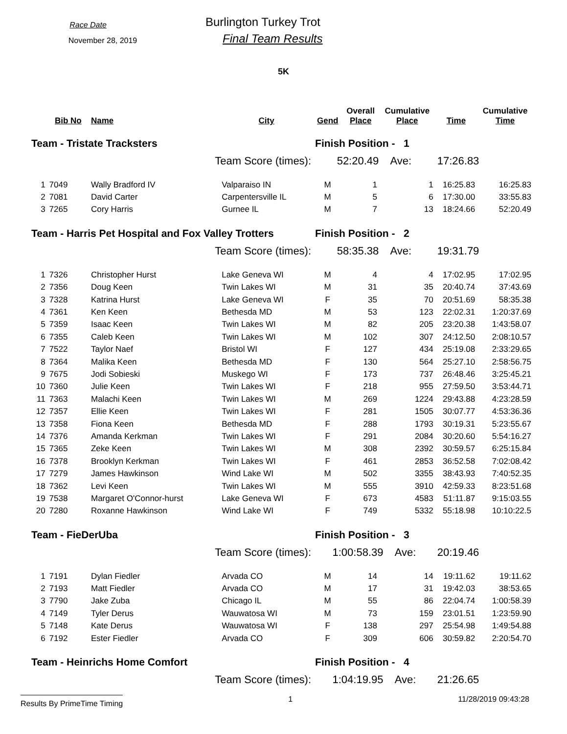Race Date
November 28, 2019
Burlington Turkey Trot
Final Team Results
5K
| | Bib No | Name | City | Gend | Overall Place | Cumulative Place | Time | Cumulative Time |
| --- | --- | --- | --- | --- | --- | --- | --- | --- |
| Team - Tristate Tracksters | | | | Finish Position - 1 | | | | |
| Team Score (times): | | | | 52:20.49 Ave: | | | 17:26.83 | |
| 1 | 7049 | Wally Bradford IV | Valparaiso IN | M | 1 | 1 | 16:25.83 | 16:25.83 |
| 2 | 7081 | David Carter | Carpentersville IL | M | 5 | 6 | 17:30.00 | 33:55.83 |
| 3 | 7265 | Cory Harris | Gurnee IL | M | 7 | 13 | 18:24.66 | 52:20.49 |
| Team - Harris Pet Hospital and Fox Valley Trotters | | | | Finish Position - 2 | | | | |
| Team Score (times): | | | | 58:35.38 Ave: | | | 19:31.79 | |
| 1 | 7326 | Christopher Hurst | Lake Geneva WI | M | 4 | 4 | 17:02.95 | 17:02.95 |
| 2 | 7356 | Doug Keen | Twin Lakes WI | M | 31 | 35 | 20:40.74 | 37:43.69 |
| 3 | 7328 | Katrina Hurst | Lake Geneva WI | F | 35 | 70 | 20:51.69 | 58:35.38 |
| 4 | 7361 | Ken Keen | Bethesda MD | M | 53 | 123 | 22:02.31 | 1:20:37.69 |
| 5 | 7359 | Isaac Keen | Twin Lakes WI | M | 82 | 205 | 23:20.38 | 1:43:58.07 |
| 6 | 7355 | Caleb Keen | Twin Lakes WI | M | 102 | 307 | 24:12.50 | 2:08:10.57 |
| 7 | 7522 | Taylor Naef | Bristol WI | F | 127 | 434 | 25:19.08 | 2:33:29.65 |
| 8 | 7364 | Malika Keen | Bethesda MD | F | 130 | 564 | 25:27.10 | 2:58:56.75 |
| 9 | 7675 | Jodi Sobieski | Muskego WI | F | 173 | 737 | 26:48.46 | 3:25:45.21 |
| 10 | 7360 | Julie Keen | Twin Lakes WI | F | 218 | 955 | 27:59.50 | 3:53:44.71 |
| 11 | 7363 | Malachi Keen | Twin Lakes WI | M | 269 | 1224 | 29:43.88 | 4:23:28.59 |
| 12 | 7357 | Ellie Keen | Twin Lakes WI | F | 281 | 1505 | 30:07.77 | 4:53:36.36 |
| 13 | 7358 | Fiona Keen | Bethesda MD | F | 288 | 1793 | 30:19.31 | 5:23:55.67 |
| 14 | 7376 | Amanda Kerkman | Twin Lakes WI | F | 291 | 2084 | 30:20.60 | 5:54:16.27 |
| 15 | 7365 | Zeke Keen | Twin Lakes WI | M | 308 | 2392 | 30:59.57 | 6:25:15.84 |
| 16 | 7378 | Brooklyn Kerkman | Twin Lakes WI | F | 461 | 2853 | 36:52.58 | 7:02:08.42 |
| 17 | 7279 | James Hawkinson | Wind Lake WI | M | 502 | 3355 | 38:43.93 | 7:40:52.35 |
| 18 | 7362 | Levi Keen | Twin Lakes WI | M | 555 | 3910 | 42:59.33 | 8:23:51.68 |
| 19 | 7538 | Margaret O'Connor-hurst | Lake Geneva WI | F | 673 | 4583 | 51:11.87 | 9:15:03.55 |
| 20 | 7280 | Roxanne Hawkinson | Wind Lake WI | F | 749 | 5332 | 55:18.98 | 10:10:22.5 |
| Team - FieDerUba | | | | Finish Position - 3 | | | | |
| Team Score (times): | | | | 1:00:58.39 Ave: | | | 20:19.46 | |
| 1 | 7191 | Dylan Fiedler | Arvada CO | M | 14 | 14 | 19:11.62 | 19:11.62 |
| 2 | 7193 | Matt Fiedler | Arvada CO | M | 17 | 31 | 19:42.03 | 38:53.65 |
| 3 | 7790 | Jake Zuba | Chicago IL | M | 55 | 86 | 22:04.74 | 1:00:58.39 |
| 4 | 7149 | Tyler Derus | Wauwatosa WI | M | 73 | 159 | 23:01.51 | 1:23:59.90 |
| 5 | 7148 | Kate Derus | Wauwatosa WI | F | 138 | 297 | 25:54.98 | 1:49:54.88 |
| 6 | 7192 | Ester Fiedler | Arvada CO | F | 309 | 606 | 30:59.82 | 2:20:54.70 |
| Team - Heinrichs Home Comfort | | | | Finish Position - 4 | | | | |
| Team Score (times): | | | | 1:04:19.95 Ave: | | | 21:26.65 | |
Results By PrimeTime Timing 1 11/28/2019 09:43:28